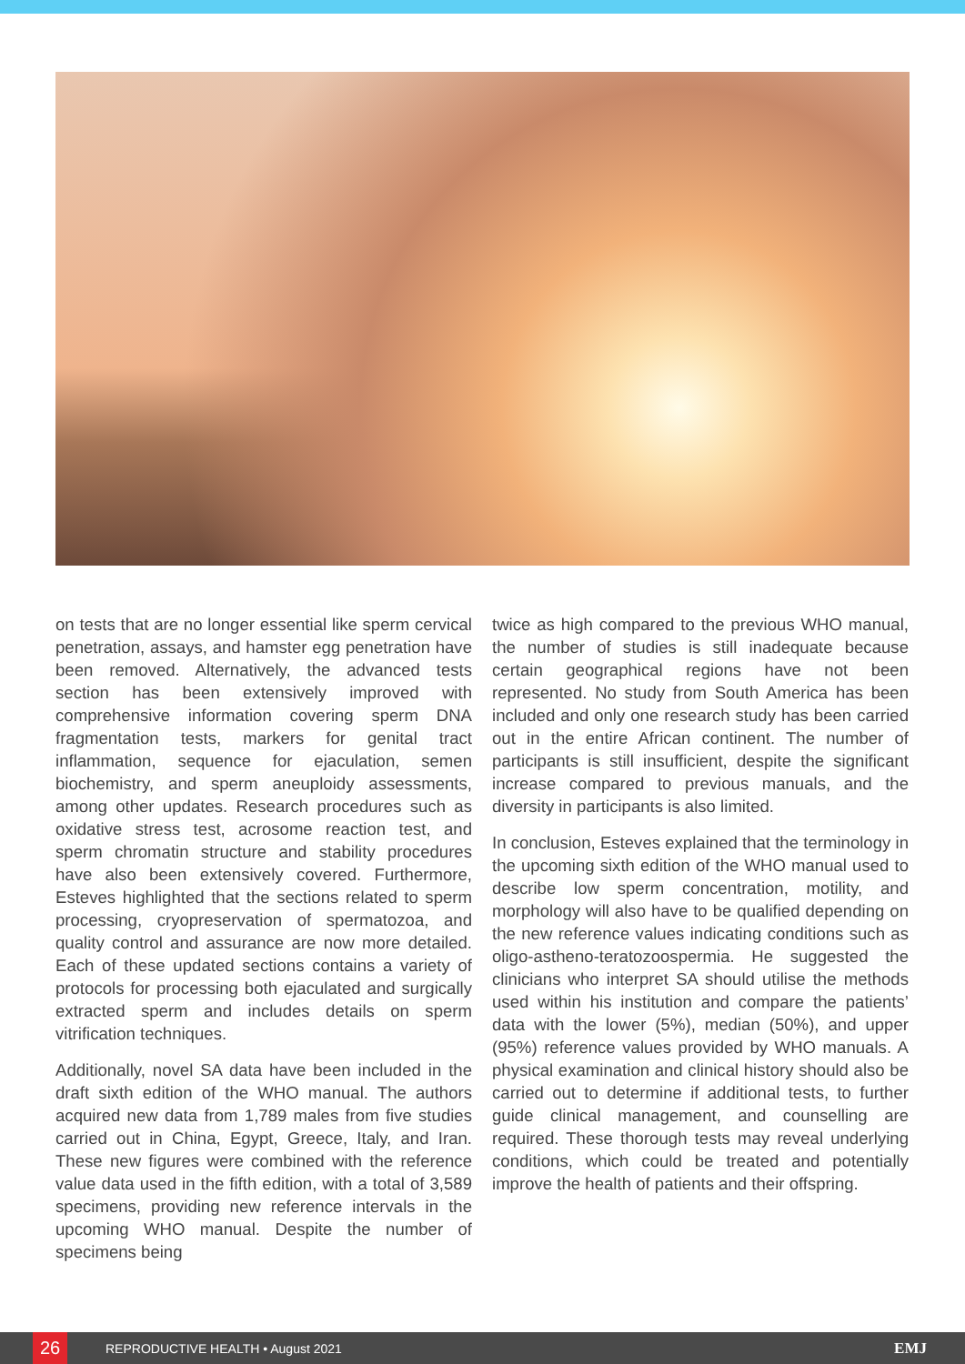on tests that are no longer essential like sperm cervical penetration, assays, and hamster egg penetration have been removed. Alternatively, the advanced tests section has been extensively improved with comprehensive information covering sperm DNA fragmentation tests, markers for genital tract inflammation, sequence for ejaculation, semen biochemistry, and sperm aneuploidy assessments, among other updates. Research procedures such as oxidative stress test, acrosome reaction test, and sperm chromatin structure and stability procedures have also been extensively covered. Furthermore, Esteves highlighted that the sections related to sperm processing, cryopreservation of spermatozoa, and quality control and assurance are now more detailed. Each of these updated sections contains a variety of protocols for processing both ejaculated and surgically extracted sperm and includes details on sperm vitrification techniques.
Additionally, novel SA data have been included in the draft sixth edition of the WHO manual. The authors acquired new data from 1,789 males from five studies carried out in China, Egypt, Greece, Italy, and Iran. These new figures were combined with the reference value data used in the fifth edition, with a total of 3,589 specimens, providing new reference intervals in the upcoming WHO manual. Despite the number of specimens being
twice as high compared to the previous WHO manual, the number of studies is still inadequate because certain geographical regions have not been represented. No study from South America has been included and only one research study has been carried out in the entire African continent. The number of participants is still insufficient, despite the significant increase compared to previous manuals, and the diversity in participants is also limited.
In conclusion, Esteves explained that the terminology in the upcoming sixth edition of the WHO manual used to describe low sperm concentration, motility, and morphology will also have to be qualified depending on the new reference values indicating conditions such as oligo-astheno-teratozoospermia. He suggested the clinicians who interpret SA should utilise the methods used within his institution and compare the patients’ data with the lower (5%), median (50%), and upper (95%) reference values provided by WHO manuals. A physical examination and clinical history should also be carried out to determine if additional tests, to further guide clinical management, and counselling are required. These thorough tests may reveal underlying conditions, which could be treated and potentially improve the health of patients and their offspring.
26
REPRODUCTIVE HEALTH • August 2021
EMJ